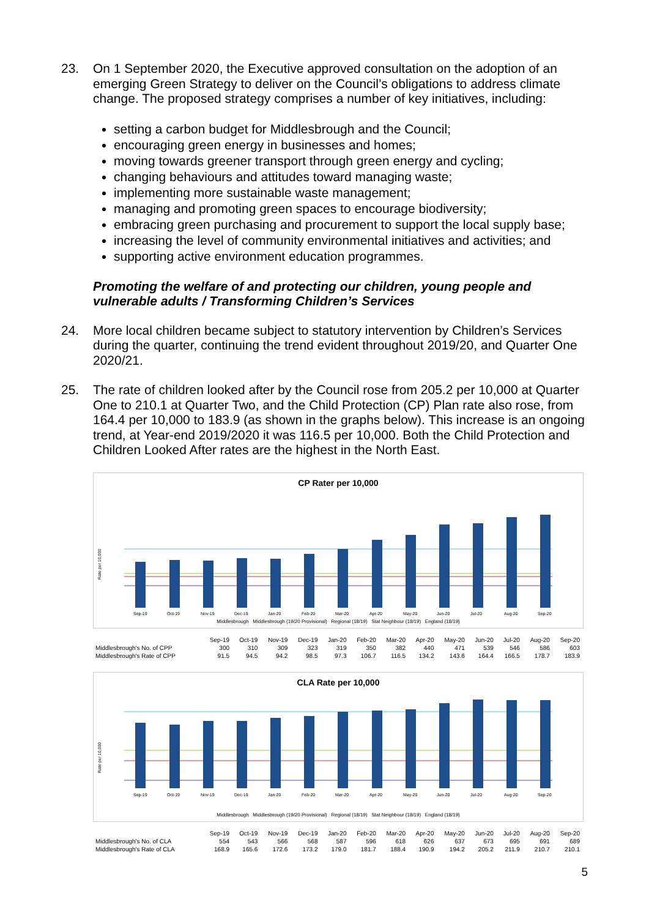23. On 1 September 2020, the Executive approved consultation on the adoption of an emerging Green Strategy to deliver on the Council’s obligations to address climate change. The proposed strategy comprises a number of key initiatives, including:
setting a carbon budget for Middlesbrough and the Council;
encouraging green energy in businesses and homes;
moving towards greener transport through green energy and cycling;
changing behaviours and attitudes toward managing waste;
implementing more sustainable waste management;
managing and promoting green spaces to encourage biodiversity;
embracing green purchasing and procurement to support the local supply base;
increasing the level of community environmental initiatives and activities; and
supporting active environment education programmes.
Promoting the welfare of and protecting our children, young people and vulnerable adults / Transforming Children’s Services
24. More local children became subject to statutory intervention by Children’s Services during the quarter, continuing the trend evident throughout 2019/20, and Quarter One 2020/21.
25. The rate of children looked after by the Council rose from 205.2 per 10,000 at Quarter One to 210.1 at Quarter Two, and the Child Protection (CP) Plan rate also rose, from 164.4 per 10,000 to 183.9 (as shown in the graphs below). This increase is an ongoing trend, at Year-end 2019/2020 it was 116.5 per 10,000. Both the Child Protection and Children Looked After rates are the highest in the North East.
CP Rater per 10,000
Rate per 10,000
Sep-19
Oct-19
Nov-19
Dec-19
Jan-20
Feb-20
Mar-20
Apr-20
May-20
Jun-20
Jul-20
Aug-20
Sep-20
Middlesbrough Middlesbrough (19/20 Provisional) Regional (18/19) Stat Neighbour (18/19) England (18/19)
| | Sep-19 | Oct-19 | Nov-19 | Dec-19 | Jan-20 | Feb-20 | Mar-20 | Apr-20 | May-20 | Jun-20 | Jul-20 | Aug-20 | Sep-20 |
| Middlesbrough's No. of CPP | 300 | 310 | 309 | 323 | 319 | 350 | 382 | 440 | 471 | 539 | 546 | 586 | 603 |
| Middlesbrough's Rate of CPP | 91.5 | 94.5 | 94.2 | 98.5 | 97.3 | 106.7 | 116.5 | 134.2 | 143.6 | 164.4 | 166.5 | 178.7 | 183.9 |
CLA Rate per 10,000
Rate per 10,000
Sep-19
Oct-19
Nov-19
Dec-19
Jan-20
Feb-20
Mar-20
Apr-20
May-20
Jun-20
Jul-20
Aug-20
Sep-20
Middlesbrough Middlesbrough (19/20 Provisional) Regional (18/19) Stat Neighbour (18/19) England (18/19)
| | Sep-19 | Oct-19 | Nov-19 | Dec-19 | Jan-20 | Feb-20 | Mar-20 | Apr-20 | May-20 | Jun-20 | Jul-20 | Aug-20 | Sep-20 |
| Middlesbrough's No. of CLA | 554 | 543 | 566 | 568 | 587 | 596 | 618 | 626 | 637 | 673 | 695 | 691 | 689 |
| Middlesbrough's Rate of CLA | 168.9 | 165.6 | 172.6 | 173.2 | 179.0 | 181.7 | 188.4 | 190.9 | 194.2 | 205.2 | 211.9 | 210.7 | 210.1 |
5